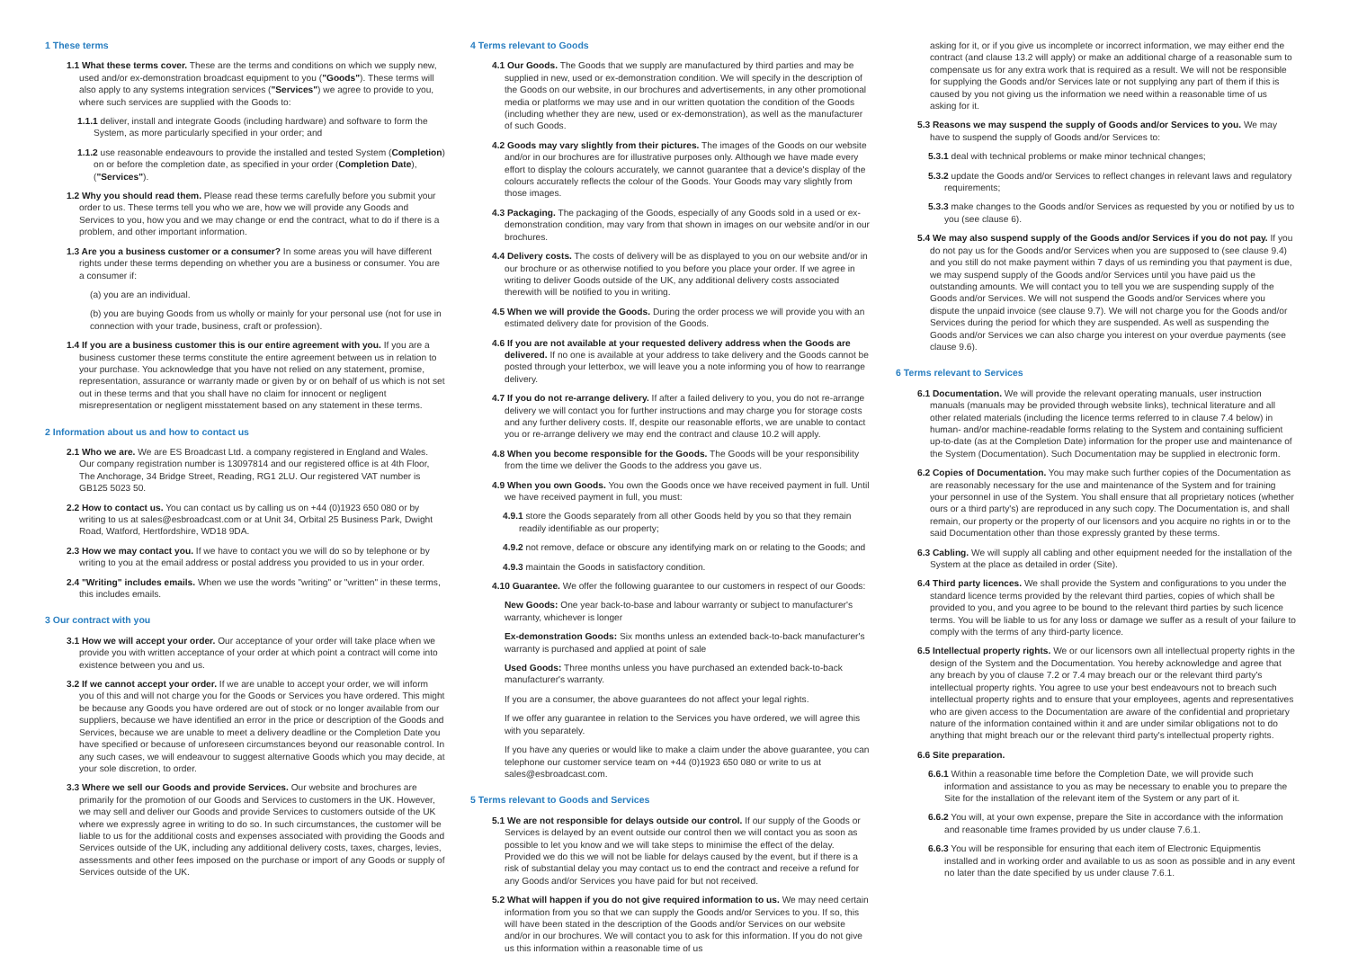1 These terms
1.1 What these terms cover. These are the terms and conditions on which we supply new, used and/or ex-demonstration broadcast equipment to you ("Goods"). These terms will also apply to any systems integration services ("Services") we agree to provide to you, where such services are supplied with the Goods to:
1.1.1 deliver, install and integrate Goods (including hardware) and software to form the System, as more particularly specified in your order; and
1.1.2 use reasonable endeavours to provide the installed and tested System (Completion) on or before the completion date, as specified in your order (Completion Date), ("Services").
1.2 Why you should read them. Please read these terms carefully before you submit your order to us. These terms tell you who we are, how we will provide any Goods and Services to you, how you and we may change or end the contract, what to do if there is a problem, and other important information.
1.3 Are you a business customer or a consumer? In some areas you will have different rights under these terms depending on whether you are a business or consumer. You are a consumer if:
(a) you are an individual.
(b) you are buying Goods from us wholly or mainly for your personal use (not for use in connection with your trade, business, craft or profession).
1.4 If you are a business customer this is our entire agreement with you. If you are a business customer these terms constitute the entire agreement between us in relation to your purchase. You acknowledge that you have not relied on any statement, promise, representation, assurance or warranty made or given by or on behalf of us which is not set out in these terms and that you shall have no claim for innocent or negligent misrepresentation or negligent misstatement based on any statement in these terms.
2 Information about us and how to contact us
2.1 Who we are. We are ES Broadcast Ltd. a company registered in England and Wales. Our company registration number is 13097814 and our registered office is at 4th Floor, The Anchorage, 34 Bridge Street, Reading, RG1 2LU. Our registered VAT number is GB125 5023 50.
2.2 How to contact us. You can contact us by calling us on +44 (0)1923 650 080 or by writing to us at sales@esbroadcast.com or at Unit 34, Orbital 25 Business Park, Dwight Road, Watford, Hertfordshire, WD18 9DA.
2.3 How we may contact you. If we have to contact you we will do so by telephone or by writing to you at the email address or postal address you provided to us in your order.
2.4 "Writing" includes emails. When we use the words "writing" or "written" in these terms, this includes emails.
3 Our contract with you
3.1 How we will accept your order. Our acceptance of your order will take place when we provide you with written acceptance of your order at which point a contract will come into existence between you and us.
3.2 If we cannot accept your order. If we are unable to accept your order, we will inform you of this and will not charge you for the Goods or Services you have ordered. This might be because any Goods you have ordered are out of stock or no longer available from our suppliers, because we have identified an error in the price or description of the Goods and Services, because we are unable to meet a delivery deadline or the Completion Date you have specified or because of unforeseen circumstances beyond our reasonable control. In any such cases, we will endeavour to suggest alternative Goods which you may decide, at your sole discretion, to order.
3.3 Where we sell our Goods and provide Services. Our website and brochures are primarily for the promotion of our Goods and Services to customers in the UK. However, we may sell and deliver our Goods and provide Services to customers outside of the UK where we expressly agree in writing to do so. In such circumstances, the customer will be liable to us for the additional costs and expenses associated with providing the Goods and Services outside of the UK, including any additional delivery costs, taxes, charges, levies, assessments and other fees imposed on the purchase or import of any Goods or supply of Services outside of the UK.
4 Terms relevant to Goods
4.1 Our Goods. The Goods that we supply are manufactured by third parties and may be supplied in new, used or ex-demonstration condition. We will specify in the description of the Goods on our website, in our brochures and advertisements, in any other promotional media or platforms we may use and in our written quotation the condition of the Goods (including whether they are new, used or ex-demonstration), as well as the manufacturer of such Goods.
4.2 Goods may vary slightly from their pictures. The images of the Goods on our website and/or in our brochures are for illustrative purposes only. Although we have made every effort to display the colours accurately, we cannot guarantee that a device's display of the colours accurately reflects the colour of the Goods. Your Goods may vary slightly from those images.
4.3 Packaging. The packaging of the Goods, especially of any Goods sold in a used or ex-demonstration condition, may vary from that shown in images on our website and/or in our brochures.
4.4 Delivery costs. The costs of delivery will be as displayed to you on our website and/or in our brochure or as otherwise notified to you before you place your order. If we agree in writing to deliver Goods outside of the UK, any additional delivery costs associated therewith will be notified to you in writing.
4.5 When we will provide the Goods. During the order process we will provide you with an estimated delivery date for provision of the Goods.
4.6 If you are not available at your requested delivery address when the Goods are delivered. If no one is available at your address to take delivery and the Goods cannot be posted through your letterbox, we will leave you a note informing you of how to rearrange delivery.
4.7 If you do not re-arrange delivery. If after a failed delivery to you, you do not re-arrange delivery we will contact you for further instructions and may charge you for storage costs and any further delivery costs. If, despite our reasonable efforts, we are unable to contact you or re-arrange delivery we may end the contract and clause 10.2 will apply.
4.8 When you become responsible for the Goods. The Goods will be your responsibility from the time we deliver the Goods to the address you gave us.
4.9 When you own Goods. You own the Goods once we have received payment in full. Until we have received payment in full, you must:
4.9.1 store the Goods separately from all other Goods held by you so that they remain readily identifiable as our property;
4.9.2 not remove, deface or obscure any identifying mark on or relating to the Goods; and
4.9.3 maintain the Goods in satisfactory condition.
4.10 Guarantee. We offer the following guarantee to our customers in respect of our Goods:
New Goods: One year back-to-base and labour warranty or subject to manufacturer's warranty, whichever is longer
Ex-demonstration Goods: Six months unless an extended back-to-back manufacturer's warranty is purchased and applied at point of sale
Used Goods: Three months unless you have purchased an extended back-to-back manufacturer's warranty.
If you are a consumer, the above guarantees do not affect your legal rights.
If we offer any guarantee in relation to the Services you have ordered, we will agree this with you separately.
If you have any queries or would like to make a claim under the above guarantee, you can telephone our customer service team on +44 (0)1923 650 080 or write to us at sales@esbroadcast.com.
5 Terms relevant to Goods and Services
5.1 We are not responsible for delays outside our control. If our supply of the Goods or Services is delayed by an event outside our control then we will contact you as soon as possible to let you know and we will take steps to minimise the effect of the delay. Provided we do this we will not be liable for delays caused by the event, but if there is a risk of substantial delay you may contact us to end the contract and receive a refund for any Goods and/or Services you have paid for but not received.
5.2 What will happen if you do not give required information to us. We may need certain information from you so that we can supply the Goods and/or Services to you. If so, this will have been stated in the description of the Goods and/or Services on our website and/or in our brochures. We will contact you to ask for this information. If you do not give us this information within a reasonable time of us
asking for it, or if you give us incomplete or incorrect information, we may either end the contract (and clause 13.2 will apply) or make an additional charge of a reasonable sum to compensate us for any extra work that is required as a result. We will not be responsible for supplying the Goods and/or Services late or not supplying any part of them if this is caused by you not giving us the information we need within a reasonable time of us asking for it.
5.3 Reasons we may suspend the supply of Goods and/or Services to you. We may have to suspend the supply of Goods and/or Services to:
5.3.1 deal with technical problems or make minor technical changes;
5.3.2 update the Goods and/or Services to reflect changes in relevant laws and regulatory requirements;
5.3.3 make changes to the Goods and/or Services as requested by you or notified by us to you (see clause 6).
5.4 We may also suspend supply of the Goods and/or Services if you do not pay. If you do not pay us for the Goods and/or Services when you are supposed to (see clause 9.4) and you still do not make payment within 7 days of us reminding you that payment is due, we may suspend supply of the Goods and/or Services until you have paid us the outstanding amounts. We will contact you to tell you we are suspending supply of the Goods and/or Services. We will not suspend the Goods and/or Services where you dispute the unpaid invoice (see clause 9.7). We will not charge you for the Goods and/or Services during the period for which they are suspended. As well as suspending the Goods and/or Services we can also charge you interest on your overdue payments (see clause 9.6).
6 Terms relevant to Services
6.1 Documentation. We will provide the relevant operating manuals, user instruction manuals (manuals may be provided through website links), technical literature and all other related materials (including the licence terms referred to in clause 7.4 below) in human- and/or machine-readable forms relating to the System and containing sufficient up-to-date (as at the Completion Date) information for the proper use and maintenance of the System (Documentation). Such Documentation may be supplied in electronic form.
6.2 Copies of Documentation. You may make such further copies of the Documentation as are reasonably necessary for the use and maintenance of the System and for training your personnel in use of the System. You shall ensure that all proprietary notices (whether ours or a third party's) are reproduced in any such copy. The Documentation is, and shall remain, our property or the property of our licensors and you acquire no rights in or to the said Documentation other than those expressly granted by these terms.
6.3 Cabling. We will supply all cabling and other equipment needed for the installation of the System at the place as detailed in order (Site).
6.4 Third party licences. We shall provide the System and configurations to you under the standard licence terms provided by the relevant third parties, copies of which shall be provided to you, and you agree to be bound to the relevant third parties by such licence terms. You will be liable to us for any loss or damage we suffer as a result of your failure to comply with the terms of any third-party licence.
6.5 Intellectual property rights. We or our licensors own all intellectual property rights in the design of the System and the Documentation. You hereby acknowledge and agree that any breach by you of clause 7.2 or 7.4 may breach our or the relevant third party's intellectual property rights. You agree to use your best endeavours not to breach such intellectual property rights and to ensure that your employees, agents and representatives who are given access to the Documentation are aware of the confidential and proprietary nature of the information contained within it and are under similar obligations not to do anything that might breach our or the relevant third party's intellectual property rights.
6.6 Site preparation.
6.6.1 Within a reasonable time before the Completion Date, we will provide such information and assistance to you as may be necessary to enable you to prepare the Site for the installation of the relevant item of the System or any part of it.
6.6.2 You will, at your own expense, prepare the Site in accordance with the information and reasonable time frames provided by us under clause 7.6.1.
6.6.3 You will be responsible for ensuring that each item of Electronic Equipmentis installed and in working order and available to us as soon as possible and in any event no later than the date specified by us under clause 7.6.1.